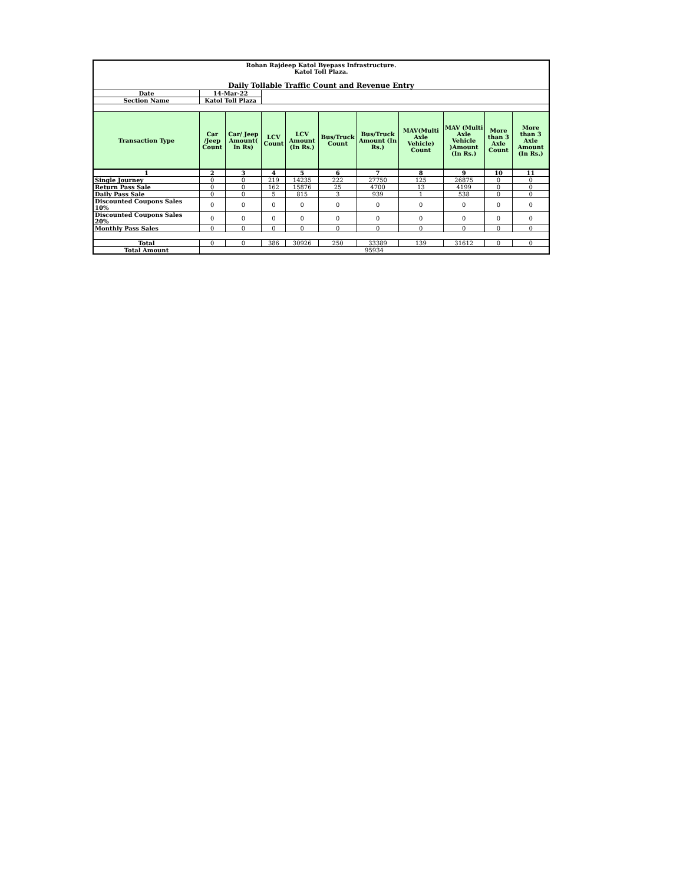| Rohan Rajdeep Katol Byepass Infrastructure. Katol Toll Plaza. Daily Tollable Traffic Count and Revenue Entry | | | | | | | | | | |
| Date | 14-Mar-22 | | | | | | | | | |
| Section Name | Katol Toll Plaza | | | | | | | | | |
| Transaction Type | Car /Jeep Count | Car/ Jeep Amount( In Rs) | LCV Count | LCV Amount (In Rs.) | Bus/Truck Count | Bus/Truck Amount (In Rs.) | MAV(Multi Axle Vehicle) Count | MAV (Multi Axle Vehicle )Amount (In Rs.) | More than 3 Axle Count | More than 3 Axle Amount (In Rs.) |
| 1 | 2 | 3 | 4 | 5 | 6 | 7 | 8 | 9 | 10 | 11 |
| Single Journey | 0 | 0 | 219 | 14235 | 222 | 27750 | 125 | 26875 | 0 | 0 |
| Return Pass Sale | 0 | 0 | 162 | 15876 | 25 | 4700 | 13 | 4199 | 0 | 0 |
| Daily Pass Sale | 0 | 0 | 5 | 815 | 3 | 939 | 1 | 538 | 0 | 0 |
| Discounted Coupons Sales 10% | 0 | 0 | 0 | 0 | 0 | 0 | 0 | 0 | 0 | 0 |
| Discounted Coupons Sales 20% | 0 | 0 | 0 | 0 | 0 | 0 | 0 | 0 | 0 | 0 |
| Monthly Pass Sales | 0 | 0 | 0 | 0 | 0 | 0 | 0 | 0 | 0 | 0 |
| Total | 0 | 0 | 386 | 30926 | 250 | 33389 | 139 | 31612 | 0 | 0 |
| Total Amount | 95934 | | | | | | | | | |